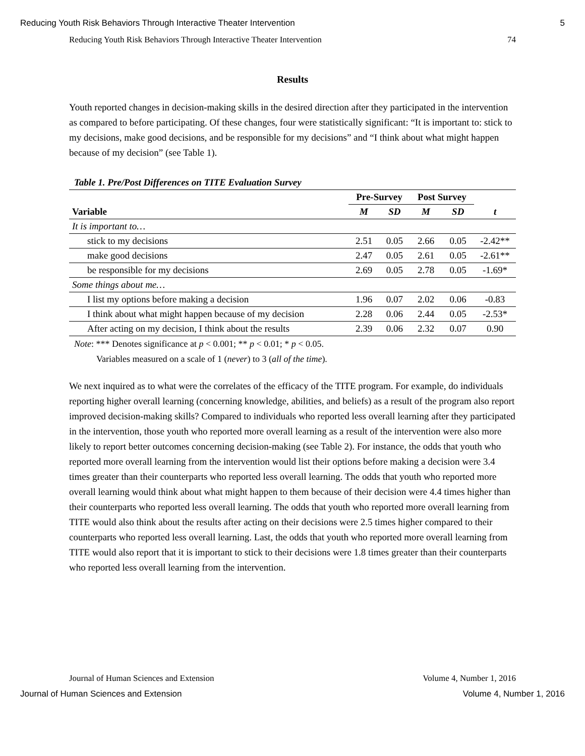Reducing Youth Risk Behaviors Through Interactive Theater Intervention 5
Reducing Youth Risk Behaviors Through Interactive Theater Intervention 74
Results
Youth reported changes in decision-making skills in the desired direction after they participated in the intervention as compared to before participating. Of these changes, four were statistically significant: “It is important to: stick to my decisions, make good decisions, and be responsible for my decisions” and “I think about what might happen because of my decision” (see Table 1).
Table 1. Pre/Post Differences on TITE Evaluation Survey
| | Pre-Survey | | Post Survey | | |
| --- | --- | --- | --- | --- | --- |
| Variable | M | SD | M | SD | t |
| It is important to… | | | | | |
| stick to my decisions | 2.51 | 0.05 | 2.66 | 0.05 | -2.42** |
| make good decisions | 2.47 | 0.05 | 2.61 | 0.05 | -2.61** |
| be responsible for my decisions | 2.69 | 0.05 | 2.78 | 0.05 | -1.69* |
| Some things about me… | | | | | |
| I list my options before making a decision | 1.96 | 0.07 | 2.02 | 0.06 | -0.83 |
| I think about what might happen because of my decision | 2.28 | 0.06 | 2.44 | 0.05 | -2.53* |
| After acting on my decision, I think about the results | 2.39 | 0.06 | 2.32 | 0.07 | 0.90 |
Note: *** Denotes significance at p < 0.001; ** p < 0.01; * p < 0.05.
Variables measured on a scale of 1 (never) to 3 (all of the time).
We next inquired as to what were the correlates of the efficacy of the TITE program. For example, do individuals reporting higher overall learning (concerning knowledge, abilities, and beliefs) as a result of the program also report improved decision-making skills? Compared to individuals who reported less overall learning after they participated in the intervention, those youth who reported more overall learning as a result of the intervention were also more likely to report better outcomes concerning decision-making (see Table 2). For instance, the odds that youth who reported more overall learning from the intervention would list their options before making a decision were 3.4 times greater than their counterparts who reported less overall learning. The odds that youth who reported more overall learning would think about what might happen to them because of their decision were 4.4 times higher than their counterparts who reported less overall learning. The odds that youth who reported more overall learning from TITE would also think about the results after acting on their decisions were 2.5 times higher compared to their counterparts who reported less overall learning. Last, the odds that youth who reported more overall learning from TITE would also report that it is important to stick to their decisions were 1.8 times greater than their counterparts who reported less overall learning from the intervention.
Journal of Human Sciences and Extension Volume 4, Number 1, 2016
Journal of Human Sciences and Extension Volume 4, Number 1, 2016